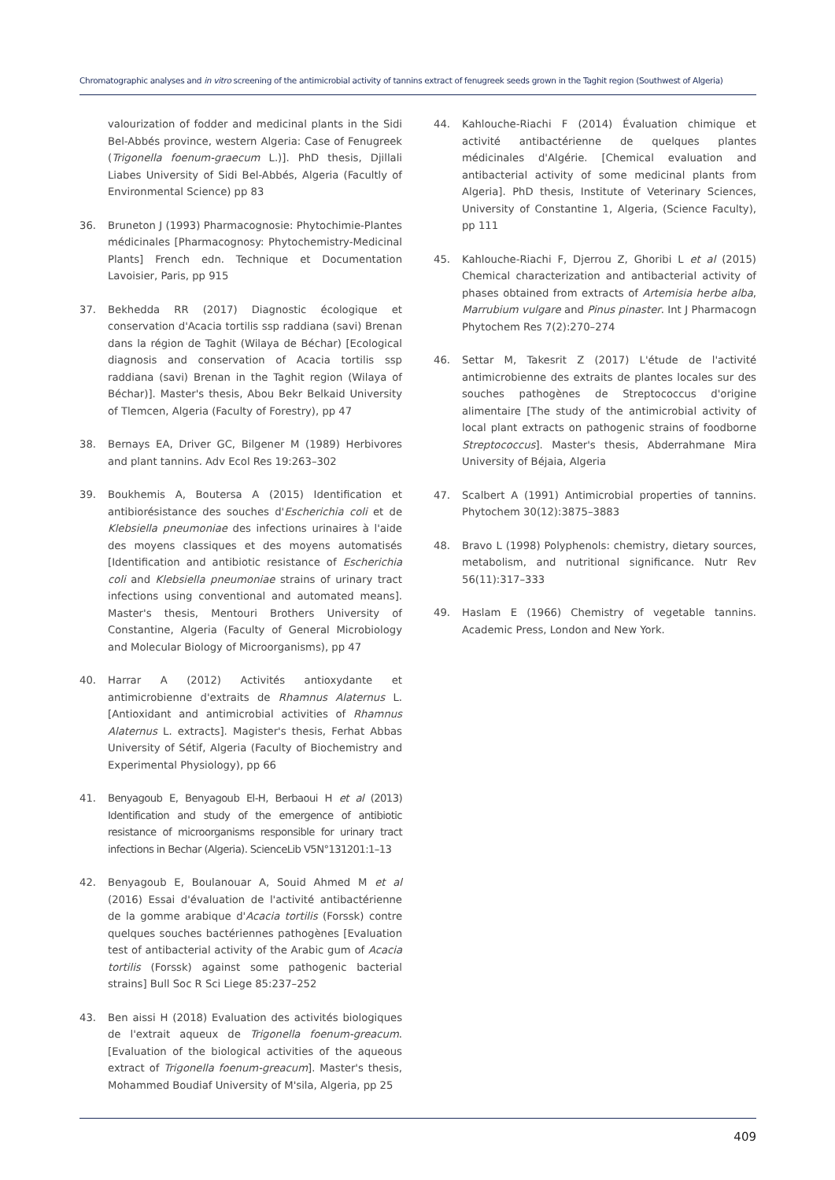Chromatographic analyses and in vitro screening of the antimicrobial activity of tannins extract of fenugreek seeds grown in the Taghit region (Southwest of Algeria)
valourization of fodder and medicinal plants in the Sidi Bel-Abbés province, western Algeria: Case of Fenugreek (Trigonella foenum-graecum L.)]. PhD thesis, Djillali Liabes University of Sidi Bel-Abbés, Algeria (Facultly of Environmental Science) pp 83
36. Bruneton J (1993) Pharmacognosie: Phytochimie-Plantes médicinales [Pharmacognosy: Phytochemistry-Medicinal Plants] French edn. Technique et Documentation Lavoisier, Paris, pp 915
37. Bekhedda RR (2017) Diagnostic écologique et conservation d'Acacia tortilis ssp raddiana (savi) Brenan dans la région de Taghit (Wilaya de Béchar) [Ecological diagnosis and conservation of Acacia tortilis ssp raddiana (savi) Brenan in the Taghit region (Wilaya of Béchar)]. Master's thesis, Abou Bekr Belkaid University of Tlemcen, Algeria (Faculty of Forestry), pp 47
38. Bernays EA, Driver GC, Bilgener M (1989) Herbivores and plant tannins. Adv Ecol Res 19:263–302
39. Boukhemis A, Boutersa A (2015) Identification et antibiorésistance des souches d'Escherichia coli et de Klebsiella pneumoniae des infections urinaires à l'aide des moyens classiques et des moyens automatisés [Identification and antibiotic resistance of Escherichia coli and Klebsiella pneumoniae strains of urinary tract infections using conventional and automated means]. Master's thesis, Mentouri Brothers University of Constantine, Algeria (Faculty of General Microbiology and Molecular Biology of Microorganisms), pp 47
40. Harrar A (2012) Activités antioxydante et antimicrobienne d'extraits de Rhamnus Alaternus L. [Antioxidant and antimicrobial activities of Rhamnus Alaternus L. extracts]. Magister's thesis, Ferhat Abbas University of Sétif, Algeria (Faculty of Biochemistry and Experimental Physiology), pp 66
41. Benyagoub E, Benyagoub El-H, Berbaoui H et al (2013) Identification and study of the emergence of antibiotic resistance of microorganisms responsible for urinary tract infections in Bechar (Algeria). ScienceLib V5N°131201:1–13
42. Benyagoub E, Boulanouar A, Souid Ahmed M et al (2016) Essai d'évaluation de l'activité antibactérienne de la gomme arabique d'Acacia tortilis (Forssk) contre quelques souches bactériennes pathogènes [Evaluation test of antibacterial activity of the Arabic gum of Acacia tortilis (Forssk) against some pathogenic bacterial strains] Bull Soc R Sci Liege 85:237–252
43. Ben aissi H (2018) Evaluation des activités biologiques de l'extrait aqueux de Trigonella foenum-greacum. [Evaluation of the biological activities of the aqueous extract of Trigonella foenum-greacum]. Master's thesis, Mohammed Boudiaf University of M'sila, Algeria, pp 25
44. Kahlouche-Riachi F (2014) Évaluation chimique et activité antibactérienne de quelques plantes médicinales d'Algérie. [Chemical evaluation and antibacterial activity of some medicinal plants from Algeria]. PhD thesis, Institute of Veterinary Sciences, University of Constantine 1, Algeria, (Science Faculty), pp 111
45. Kahlouche-Riachi F, Djerrou Z, Ghoribi L et al (2015) Chemical characterization and antibacterial activity of phases obtained from extracts of Artemisia herbe alba, Marrubium vulgare and Pinus pinaster. Int J Pharmacogn Phytochem Res 7(2):270–274
46. Settar M, Takesrit Z (2017) L'étude de l'activité antimicrobienne des extraits de plantes locales sur des souches pathogènes de Streptococcus d'origine alimentaire [The study of the antimicrobial activity of local plant extracts on pathogenic strains of foodborne Streptococcus]. Master's thesis, Abderrahmane Mira University of Béjaia, Algeria
47. Scalbert A (1991) Antimicrobial properties of tannins. Phytochem 30(12):3875–3883
48. Bravo L (1998) Polyphenols: chemistry, dietary sources, metabolism, and nutritional significance. Nutr Rev 56(11):317–333
49. Haslam E (1966) Chemistry of vegetable tannins. Academic Press, London and New York.
409